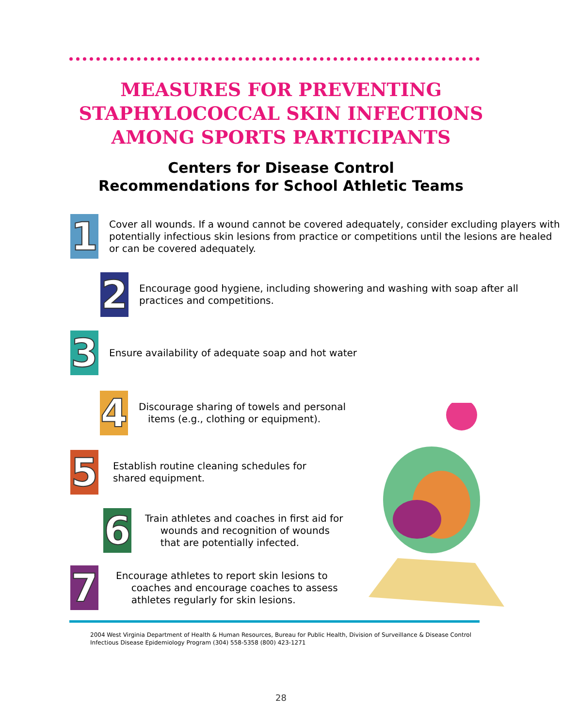MEASURES FOR PREVENTING
STAPHYLOCOCCAL SKIN INFECTIONS
AMONG SPORTS PARTICIPANTS
Centers for Disease Control
Recommendations for School Athletic Teams
1
Cover all wounds. If a wound cannot be covered adequately, consider excluding players with potentially infectious skin lesions from practice or competitions until the lesions are healed or can be covered adequately.
2
Encourage good hygiene, including showering and washing with soap after all practices and competitions.
3
Ensure availability of adequate soap and hot water
4
Discourage sharing of towels and personal
items (e.g., clothing or equipment).
5
Establish routine cleaning schedules for
shared equipment.
6
Train athletes and coaches in first aid for
wounds and recognition of wounds
that are potentially infected.
7
Encourage athletes to report skin lesions to
coaches and encourage coaches to assess
athletes regularly for skin lesions.
2004 West Virginia Department of Health & Human Resources, Bureau for Public Health, Division of Surveillance & Disease Control
Infectious Disease Epidemiology Program (304) 558-5358 (800) 423-1271
28